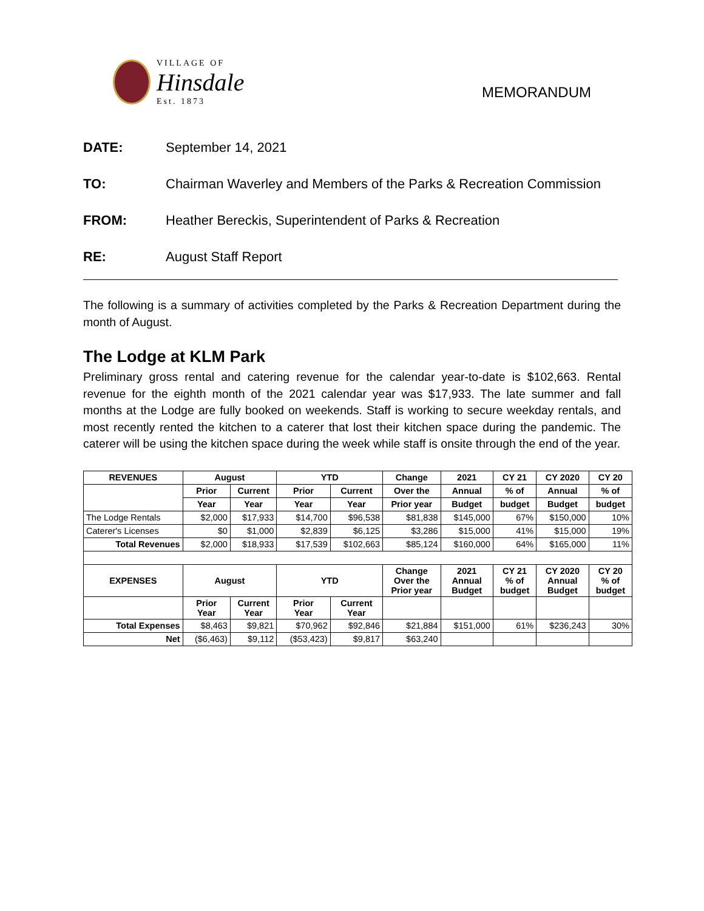VILLAGE OF
Hinsdale
Est. 1873
MEMORANDUM
DATE: September 14, 2021
TO: Chairman Waverley and Members of the Parks & Recreation Commission
FROM: Heather Bereckis, Superintendent of Parks & Recreation
RE: August Staff Report
The following is a summary of activities completed by the Parks & Recreation Department during the month of August.
The Lodge at KLM Park
Preliminary gross rental and catering revenue for the calendar year-to-date is $102,663. Rental revenue for the eighth month of the 2021 calendar year was $17,933. The late summer and fall months at the Lodge are fully booked on weekends. Staff is working to secure weekday rentals, and most recently rented the kitchen to a caterer that lost their kitchen space during the pandemic. The caterer will be using the kitchen space during the week while staff is onsite through the end of the year.
| REVENUES | August | | YTD | | Change | 2021 | CY 21 | CY 2020 | CY 20 |
| --- | --- | --- | --- | --- | --- | --- | --- | --- | --- |
| | Prior | Current | Prior | Current | Over the | Annual | % of | Annual | % of |
| | Year | Year | Year | Year | Prior year | Budget | budget | Budget | budget |
| The Lodge Rentals | $2,000 | $17,933 | $14,700 | $96,538 | $81,838 | $145,000 | 67% | $150,000 | 10% |
| Caterer's Licenses | $0 | $1,000 | $2,839 | $6,125 | $3,286 | $15,000 | 41% | $15,000 | 19% |
| Total Revenues | $2,000 | $18,933 | $17,539 | $102,663 | $85,124 | $160,000 | 64% | $165,000 | 11% |
| EXPENSES | August | | YTD | | Change Over the Prior year | 2021 Annual Budget | CY 21 % of budget | CY 2020 Annual Budget | CY 20 % of budget |
| | Prior Year | Current Year | Prior Year | Current Year | | | | | |
| Total Expenses | $8,463 | $9,821 | $70,962 | $92,846 | $21,884 | $151,000 | 61% | $236,243 | 30% |
| Net | ($6,463) | $9,112 | ($53,423) | $9,817 | $63,240 | | | | |